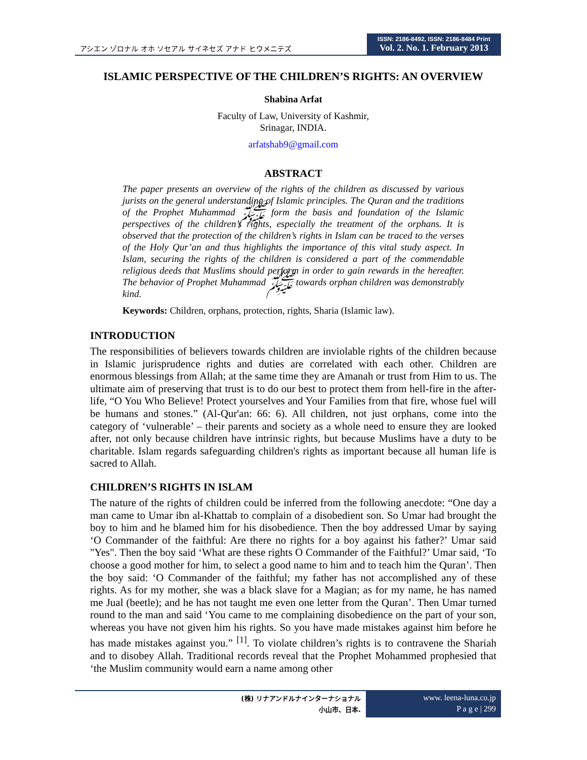アシエン ゾロナル オホ ソセアル サイネセズ アナド ヒウメニテズ
ISSN: 2186-8492, ISSN: 2186-8484 Print
Vol. 2. No. 1. February 2013
ISLAMIC PERSPECTIVE OF THE CHILDREN’S RIGHTS: AN OVERVIEW
Shabina Arfat
Faculty of Law, University of Kashmir,
Srinagar, INDIA.
arfatshab9@gmail.com
ABSTRACT
The paper presents an overview of the rights of the children as discussed by various jurists on the general understanding of Islamic principles. The Quran and the traditions of the Prophet Muhammad ﷺ form the basis and foundation of the Islamic perspectives of the children’s rights, especially the treatment of the orphans. It is observed that the protection of the children’s rights in Islam can be traced to the verses of the Holy Qur’an and thus highlights the importance of this vital study aspect. In Islam, securing the rights of the children is considered a part of the commendable religious deeds that Muslims should perform in order to gain rewards in the hereafter. The behavior of Prophet Muhammad ﷺ towards orphan children was demonstrably kind.
Keywords: Children, orphans, protection, rights, Sharia (Islamic law).
INTRODUCTION
The responsibilities of believers towards children are inviolable rights of the children because in Islamic jurisprudence rights and duties are correlated with each other. Children are enormous blessings from Allah; at the same time they are Amanah or trust from Him to us. The ultimate aim of preserving that trust is to do our best to protect them from hell-fire in the after-life, “O You Who Believe! Protect yourselves and Your Families from that fire, whose fuel will be humans and stones.” (Al-Qur'an: 66: 6). All children, not just orphans, come into the category of ‘vulnerable’ – their parents and society as a whole need to ensure they are looked after, not only because children have intrinsic rights, but because Muslims have a duty to be charitable. Islam regards safeguarding children's rights as important because all human life is sacred to Allah.
CHILDREN’S RIGHTS IN ISLAM
The nature of the rights of children could be inferred from the following anecdote: “One day a man came to Umar ibn al-Khattab to complain of a disobedient son. So Umar had brought the boy to him and he blamed him for his disobedience. Then the boy addressed Umar by saying ‘O Commander of the faithful: Are there no rights for a boy against his father?’ Umar said "Yes". Then the boy said ‘What are these rights O Commander of the Faithful?’ Umar said, ‘To choose a good mother for him, to select a good name to him and to teach him the Quran’. Then the boy said: ‘O Commander of the faithful; my father has not accomplished any of these rights. As for my mother, she was a black slave for a Magian; as for my name, he has named me Jual (beetle); and he has not taught me even one letter from the Quran’. Then Umar turned round to the man and said ‘You came to me complaining disobedience on the part of your son, whereas you have not given him his rights. So you have made mistakes against him before he has made mistakes against you.” <sup>[1]</sup>. To violate children’s rights is to contravene the Shariah and to disobey Allah. Traditional records reveal that the Prophet Mohammed prophesied that ‘the Muslim community would earn a name among other
(株) リナアンドルナインターナショナル
小山市、日本.
www. leena-luna.co.jp
P a g e | 299